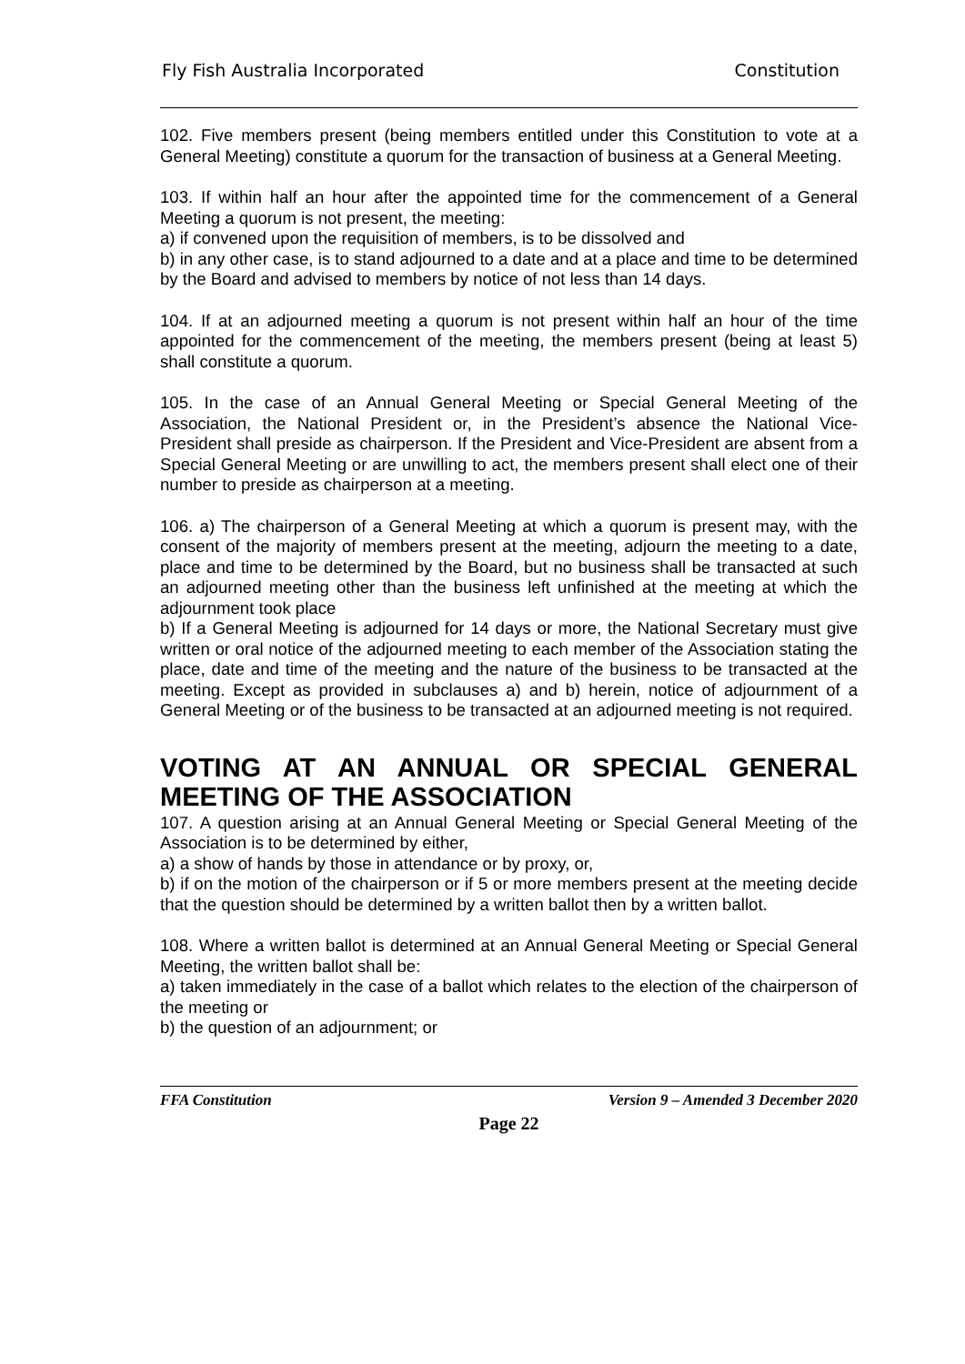Fly Fish Australia Incorporated Constitution
102. Five members present (being members entitled under this Constitution to vote at a General Meeting) constitute a quorum for the transaction of business at a General Meeting.
103. If within half an hour after the appointed time for the commencement of a General Meeting a quorum is not present, the meeting:
a) if convened upon the requisition of members, is to be dissolved and
b) in any other case, is to stand adjourned to a date and at a place and time to be determined by the Board and advised to members by notice of not less than 14 days.
104. If at an adjourned meeting a quorum is not present within half an hour of the time appointed for the commencement of the meeting, the members present (being at least 5) shall constitute a quorum.
105. In the case of an Annual General Meeting or Special General Meeting of the Association, the National President or, in the President’s absence the National Vice-President shall preside as chairperson. If the President and Vice-President are absent from a Special General Meeting or are unwilling to act, the members present shall elect one of their number to preside as chairperson at a meeting.
106. a) The chairperson of a General Meeting at which a quorum is present may, with the consent of the majority of members present at the meeting, adjourn the meeting to a date, place and time to be determined by the Board, but no business shall be transacted at such an adjourned meeting other than the business left unfinished at the meeting at which the adjournment took place
b) If a General Meeting is adjourned for 14 days or more, the National Secretary must give written or oral notice of the adjourned meeting to each member of the Association stating the place, date and time of the meeting and the nature of the business to be transacted at the meeting. Except as provided in subclauses a) and b) herein, notice of adjournment of a General Meeting or of the business to be transacted at an adjourned meeting is not required.
VOTING AT AN ANNUAL OR SPECIAL GENERAL MEETING OF THE ASSOCIATION
107. A question arising at an Annual General Meeting or Special General Meeting of the Association is to be determined by either,
a) a show of hands by those in attendance or by proxy, or,
b) if on the motion of the chairperson or if 5 or more members present at the meeting decide that the question should be determined by a written ballot then by a written ballot.
108. Where a written ballot is determined at an Annual General Meeting or Special General Meeting, the written ballot shall be:
a) taken immediately in the case of a ballot which relates to the election of the chairperson of the meeting or
b) the question of an adjournment; or
FFA Constitution Version 9 – Amended 3 December 2020
Page 22